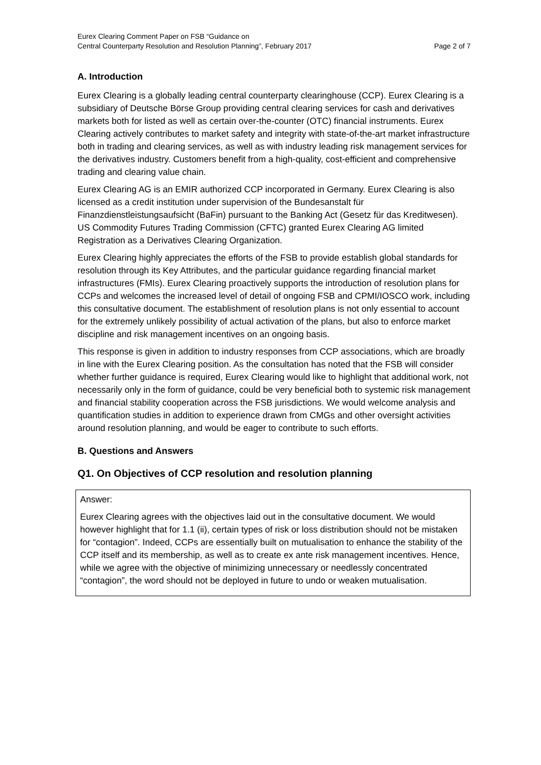Eurex Clearing Comment Paper on FSB “Guidance on
Central Counterparty Resolution and Resolution Planning”, February 2017
Page 2 of 7
A. Introduction
Eurex Clearing is a globally leading central counterparty clearinghouse (CCP). Eurex Clearing is a subsidiary of Deutsche Börse Group providing central clearing services for cash and derivatives markets both for listed as well as certain over-the-counter (OTC) financial instruments. Eurex Clearing actively contributes to market safety and integrity with state-of-the-art market infrastructure both in trading and clearing services, as well as with industry leading risk management services for the derivatives industry. Customers benefit from a high-quality, cost-efficient and comprehensive trading and clearing value chain.
Eurex Clearing AG is an EMIR authorized CCP incorporated in Germany. Eurex Clearing is also licensed as a credit institution under supervision of the Bundesanstalt für Finanzdienstleistungsaufsicht (BaFin) pursuant to the Banking Act (Gesetz für das Kreditwesen). US Commodity Futures Trading Commission (CFTC) granted Eurex Clearing AG limited Registration as a Derivatives Clearing Organization.
Eurex Clearing highly appreciates the efforts of the FSB to provide establish global standards for resolution through its Key Attributes, and the particular guidance regarding financial market infrastructures (FMIs). Eurex Clearing proactively supports the introduction of resolution plans for CCPs and welcomes the increased level of detail of ongoing FSB and CPMI/IOSCO work, including this consultative document. The establishment of resolution plans is not only essential to account for the extremely unlikely possibility of actual activation of the plans, but also to enforce market discipline and risk management incentives on an ongoing basis.
This response is given in addition to industry responses from CCP associations, which are broadly in line with the Eurex Clearing position. As the consultation has noted that the FSB will consider whether further guidance is required, Eurex Clearing would like to highlight that additional work, not necessarily only in the form of guidance, could be very beneficial both to systemic risk management and financial stability cooperation across the FSB jurisdictions. We would welcome analysis and quantification studies in addition to experience drawn from CMGs and other oversight activities around resolution planning, and would be eager to contribute to such efforts.
B. Questions and Answers
Q1. On Objectives of CCP resolution and resolution planning
Answer:
Eurex Clearing agrees with the objectives laid out in the consultative document. We would however highlight that for 1.1 (ii), certain types of risk or loss distribution should not be mistaken for “contagion”. Indeed, CCPs are essentially built on mutualisation to enhance the stability of the CCP itself and its membership, as well as to create ex ante risk management incentives. Hence, while we agree with the objective of minimizing unnecessary or needlessly concentrated “contagion”, the word should not be deployed in future to undo or weaken mutualisation.